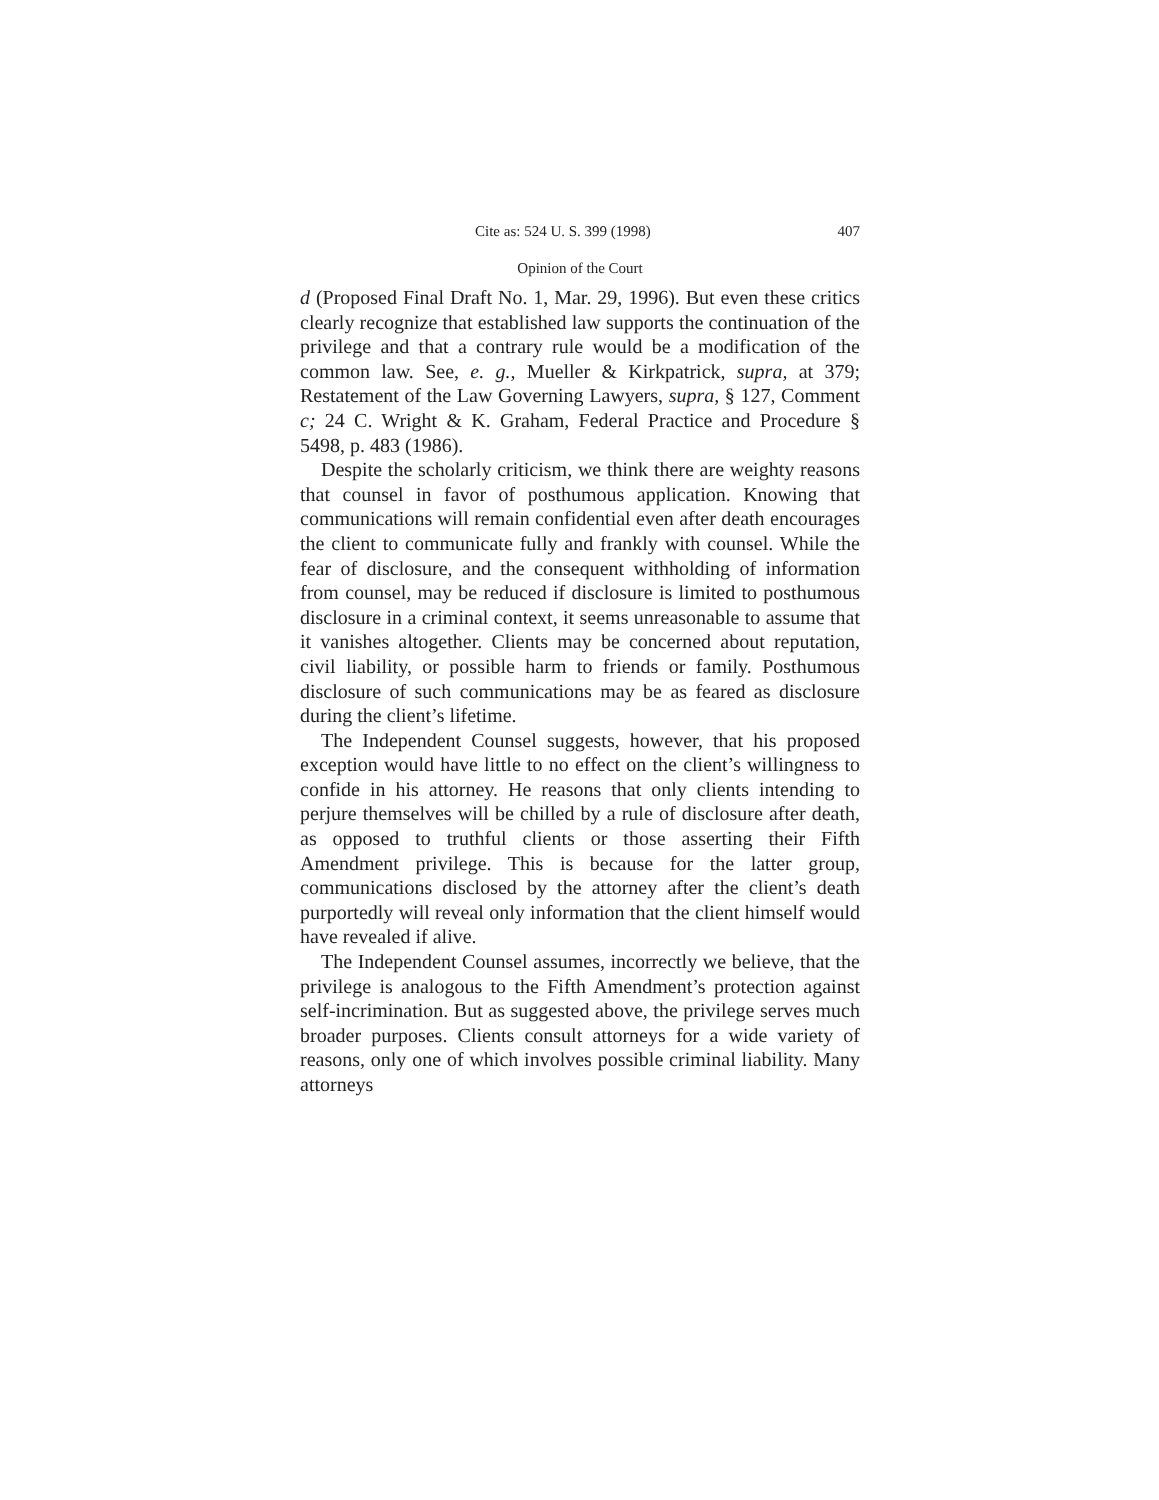Cite as: 524 U. S. 399 (1998) 407
Opinion of the Court
d (Proposed Final Draft No. 1, Mar. 29, 1996). But even these critics clearly recognize that established law supports the continuation of the privilege and that a contrary rule would be a modification of the common law. See, e. g., Mueller & Kirkpatrick, supra, at 379; Restatement of the Law Governing Lawyers, supra, § 127, Comment c; 24 C. Wright & K. Graham, Federal Practice and Procedure § 5498, p. 483 (1986).
Despite the scholarly criticism, we think there are weighty reasons that counsel in favor of posthumous application. Knowing that communications will remain confidential even after death encourages the client to communicate fully and frankly with counsel. While the fear of disclosure, and the consequent withholding of information from counsel, may be reduced if disclosure is limited to posthumous disclosure in a criminal context, it seems unreasonable to assume that it vanishes altogether. Clients may be concerned about reputation, civil liability, or possible harm to friends or family. Posthumous disclosure of such communications may be as feared as disclosure during the client’s lifetime.
The Independent Counsel suggests, however, that his proposed exception would have little to no effect on the client’s willingness to confide in his attorney. He reasons that only clients intending to perjure themselves will be chilled by a rule of disclosure after death, as opposed to truthful clients or those asserting their Fifth Amendment privilege. This is because for the latter group, communications disclosed by the attorney after the client’s death purportedly will reveal only information that the client himself would have revealed if alive.
The Independent Counsel assumes, incorrectly we believe, that the privilege is analogous to the Fifth Amendment’s protection against self-incrimination. But as suggested above, the privilege serves much broader purposes. Clients consult attorneys for a wide variety of reasons, only one of which involves possible criminal liability. Many attorneys